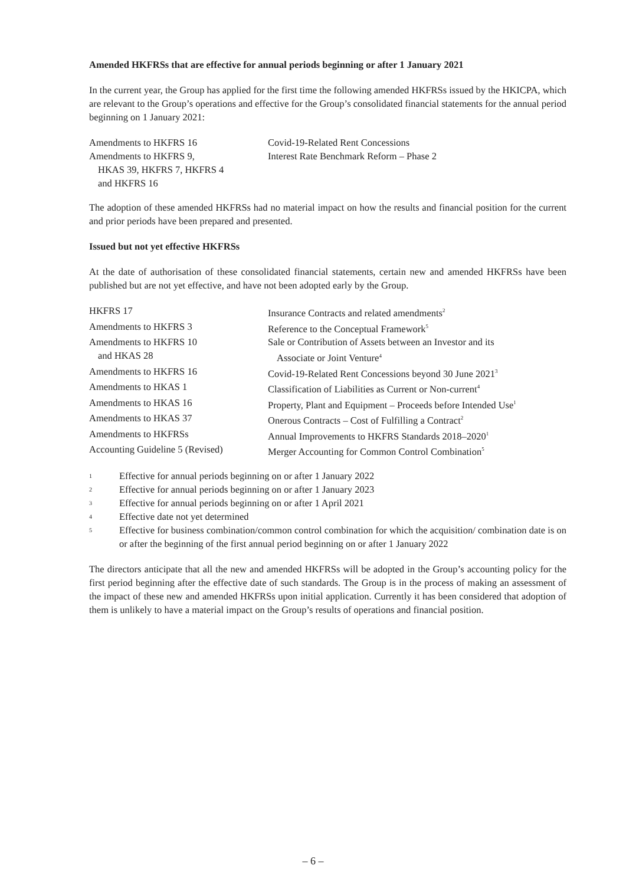Amended HKFRSs that are effective for annual periods beginning or after 1 January 2021
In the current year, the Group has applied for the first time the following amended HKFRSs issued by the HKICPA, which are relevant to the Group’s operations and effective for the Group’s consolidated financial statements for the annual period beginning on 1 January 2021:
| Amendments to HKFRS 16 | Covid-19-Related Rent Concessions |
| Amendments to HKFRS 9, HKAS 39, HKFRS 7, HKFRS 4 and HKFRS 16 | Interest Rate Benchmark Reform – Phase 2 |
The adoption of these amended HKFRSs had no material impact on how the results and financial position for the current and prior periods have been prepared and presented.
Issued but not yet effective HKFRSs
At the date of authorisation of these consolidated financial statements, certain new and amended HKFRSs have been published but are not yet effective, and have not been adopted early by the Group.
| HKFRS 17 | Insurance Contracts and related amendments<sup>2</sup> |
| Amendments to HKFRS 3 | Reference to the Conceptual Framework<sup>5</sup> |
| Amendments to HKFRS 10 and HKAS 28 | Sale or Contribution of Assets between an Investor and its Associate or Joint Venture<sup>4</sup> |
| Amendments to HKFRS 16 | Covid-19-Related Rent Concessions beyond 30 June 2021<sup>3</sup> |
| Amendments to HKAS 1 | Classification of Liabilities as Current or Non-current<sup>4</sup> |
| Amendments to HKAS 16 | Property, Plant and Equipment – Proceeds before Intended Use<sup>1</sup> |
| Amendments to HKAS 37 | Onerous Contracts – Cost of Fulfilling a Contract<sup>2</sup> |
| Amendments to HKFRSs | Annual Improvements to HKFRS Standards 2018–2020<sup>1</sup> |
| Accounting Guideline 5 (Revised) | Merger Accounting for Common Control Combination<sup>5</sup> |
1 Effective for annual periods beginning on or after 1 January 2022
2 Effective for annual periods beginning on or after 1 January 2023
3 Effective for annual periods beginning on or after 1 April 2021
4 Effective date not yet determined
5 Effective for business combination/common control combination for which the acquisition/ combination date is on or after the beginning of the first annual period beginning on or after 1 January 2022
The directors anticipate that all the new and amended HKFRSs will be adopted in the Group’s accounting policy for the first period beginning after the effective date of such standards. The Group is in the process of making an assessment of the impact of these new and amended HKFRSs upon initial application. Currently it has been considered that adoption of them is unlikely to have a material impact on the Group’s results of operations and financial position.
– 6 –